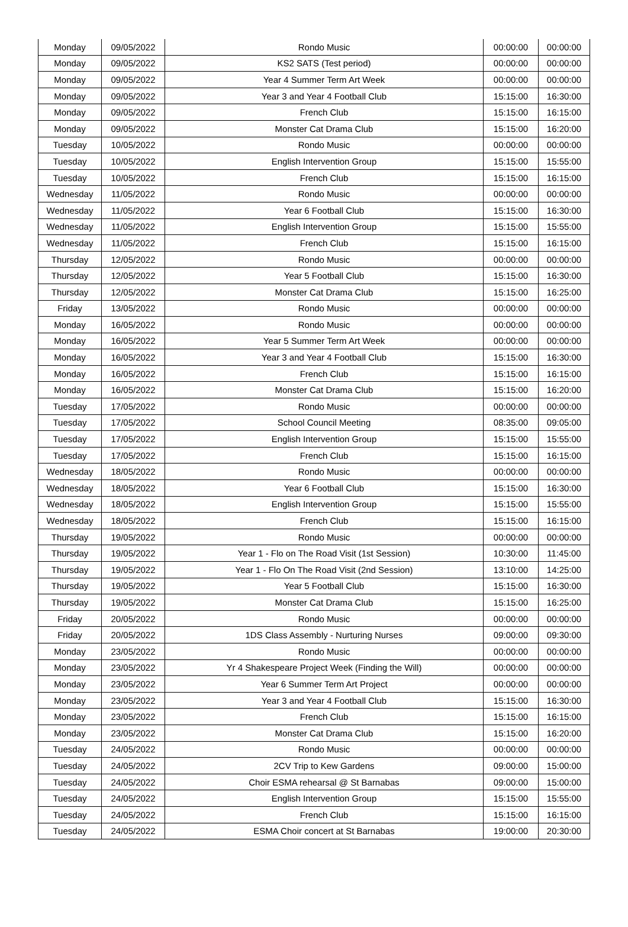| Monday | 09/05/2022 | Rondo Music | 00:00:00 | 00:00:00 |
| Monday | 09/05/2022 | KS2 SATS (Test period) | 00:00:00 | 00:00:00 |
| Monday | 09/05/2022 | Year 4 Summer Term Art Week | 00:00:00 | 00:00:00 |
| Monday | 09/05/2022 | Year 3 and Year 4 Football Club | 15:15:00 | 16:30:00 |
| Monday | 09/05/2022 | French Club | 15:15:00 | 16:15:00 |
| Monday | 09/05/2022 | Monster Cat Drama Club | 15:15:00 | 16:20:00 |
| Tuesday | 10/05/2022 | Rondo Music | 00:00:00 | 00:00:00 |
| Tuesday | 10/05/2022 | English Intervention Group | 15:15:00 | 15:55:00 |
| Tuesday | 10/05/2022 | French Club | 15:15:00 | 16:15:00 |
| Wednesday | 11/05/2022 | Rondo Music | 00:00:00 | 00:00:00 |
| Wednesday | 11/05/2022 | Year 6 Football Club | 15:15:00 | 16:30:00 |
| Wednesday | 11/05/2022 | English Intervention Group | 15:15:00 | 15:55:00 |
| Wednesday | 11/05/2022 | French Club | 15:15:00 | 16:15:00 |
| Thursday | 12/05/2022 | Rondo Music | 00:00:00 | 00:00:00 |
| Thursday | 12/05/2022 | Year 5 Football Club | 15:15:00 | 16:30:00 |
| Thursday | 12/05/2022 | Monster Cat Drama Club | 15:15:00 | 16:25:00 |
| Friday | 13/05/2022 | Rondo Music | 00:00:00 | 00:00:00 |
| Monday | 16/05/2022 | Rondo Music | 00:00:00 | 00:00:00 |
| Monday | 16/05/2022 | Year 5 Summer Term Art Week | 00:00:00 | 00:00:00 |
| Monday | 16/05/2022 | Year 3 and Year 4 Football Club | 15:15:00 | 16:30:00 |
| Monday | 16/05/2022 | French Club | 15:15:00 | 16:15:00 |
| Monday | 16/05/2022 | Monster Cat Drama Club | 15:15:00 | 16:20:00 |
| Tuesday | 17/05/2022 | Rondo Music | 00:00:00 | 00:00:00 |
| Tuesday | 17/05/2022 | School Council Meeting | 08:35:00 | 09:05:00 |
| Tuesday | 17/05/2022 | English Intervention Group | 15:15:00 | 15:55:00 |
| Tuesday | 17/05/2022 | French Club | 15:15:00 | 16:15:00 |
| Wednesday | 18/05/2022 | Rondo Music | 00:00:00 | 00:00:00 |
| Wednesday | 18/05/2022 | Year 6 Football Club | 15:15:00 | 16:30:00 |
| Wednesday | 18/05/2022 | English Intervention Group | 15:15:00 | 15:55:00 |
| Wednesday | 18/05/2022 | French Club | 15:15:00 | 16:15:00 |
| Thursday | 19/05/2022 | Rondo Music | 00:00:00 | 00:00:00 |
| Thursday | 19/05/2022 | Year 1 - Flo on The Road Visit (1st Session) | 10:30:00 | 11:45:00 |
| Thursday | 19/05/2022 | Year 1 - Flo On The Road Visit (2nd Session) | 13:10:00 | 14:25:00 |
| Thursday | 19/05/2022 | Year 5 Football Club | 15:15:00 | 16:30:00 |
| Thursday | 19/05/2022 | Monster Cat Drama Club | 15:15:00 | 16:25:00 |
| Friday | 20/05/2022 | Rondo Music | 00:00:00 | 00:00:00 |
| Friday | 20/05/2022 | 1DS Class Assembly - Nurturing Nurses | 09:00:00 | 09:30:00 |
| Monday | 23/05/2022 | Rondo Music | 00:00:00 | 00:00:00 |
| Monday | 23/05/2022 | Yr 4 Shakespeare Project Week (Finding the Will) | 00:00:00 | 00:00:00 |
| Monday | 23/05/2022 | Year 6 Summer Term Art Project | 00:00:00 | 00:00:00 |
| Monday | 23/05/2022 | Year 3 and Year 4 Football Club | 15:15:00 | 16:30:00 |
| Monday | 23/05/2022 | French Club | 15:15:00 | 16:15:00 |
| Monday | 23/05/2022 | Monster Cat Drama Club | 15:15:00 | 16:20:00 |
| Tuesday | 24/05/2022 | Rondo Music | 00:00:00 | 00:00:00 |
| Tuesday | 24/05/2022 | 2CV Trip to Kew Gardens | 09:00:00 | 15:00:00 |
| Tuesday | 24/05/2022 | Choir ESMA rehearsal @ St Barnabas | 09:00:00 | 15:00:00 |
| Tuesday | 24/05/2022 | English Intervention Group | 15:15:00 | 15:55:00 |
| Tuesday | 24/05/2022 | French Club | 15:15:00 | 16:15:00 |
| Tuesday | 24/05/2022 | ESMA Choir concert at St Barnabas | 19:00:00 | 20:30:00 |